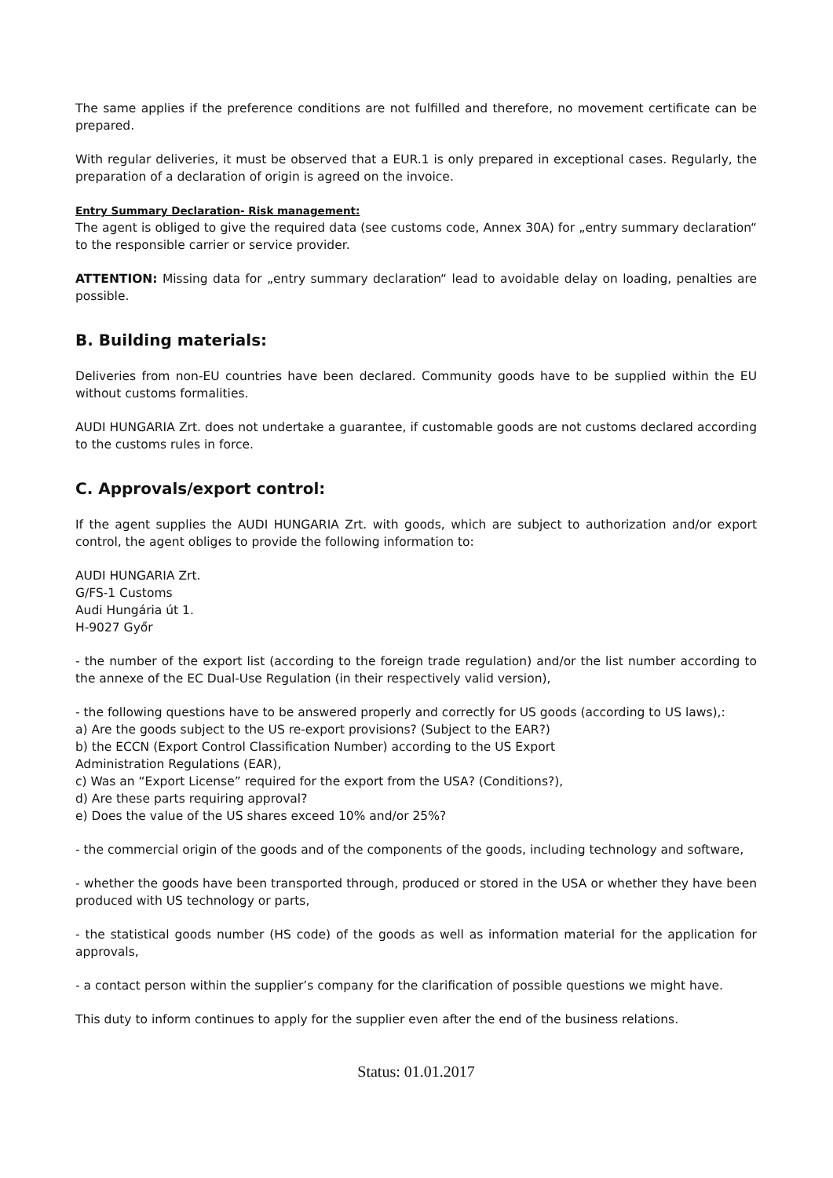The same applies if the preference conditions are not fulfilled and therefore, no movement certificate can be prepared.
With regular deliveries, it must be observed that a EUR.1 is only prepared in exceptional cases. Regularly, the preparation of a declaration of origin is agreed on the invoice.
Entry Summary Declaration- Risk management:
The agent is obliged to give the required data (see customs code, Annex 30A) for „entry summary declaration“ to the responsible carrier or service provider.
ATTENTION: Missing data for „entry summary declaration“ lead to avoidable delay on loading, penalties are possible.
B. Building materials:
Deliveries from non-EU countries have been declared. Community goods have to be supplied within the EU without customs formalities.
AUDI HUNGARIA Zrt. does not undertake a guarantee, if customable goods are not customs declared according to the customs rules in force.
C. Approvals/export control:
If the agent supplies the AUDI HUNGARIA Zrt. with goods, which are subject to authorization and/or export control, the agent obliges to provide the following information to:
AUDI HUNGARIA Zrt.
G/FS-1 Customs
Audi Hungária út 1.
H-9027 Győr
- the number of the export list (according to the foreign trade regulation) and/or the list number according to the annexe of the EC Dual-Use Regulation (in their respectively valid version),
- the following questions have to be answered properly and correctly for US goods (according to US laws),:
a) Are the goods subject to the US re-export provisions? (Subject to the EAR?)
b) the ECCN (Export Control Classification Number) according to the US Export
Administration Regulations (EAR),
c) Was an “Export License” required for the export from the USA? (Conditions?),
d) Are these parts requiring approval?
e) Does the value of the US shares exceed 10% and/or 25%?
- the commercial origin of the goods and of the components of the goods, including technology and software,
- whether the goods have been transported through, produced or stored in the USA or whether they have been produced with US technology or parts,
- the statistical goods number (HS code) of the goods as well as information material for the application for approvals,
- a contact person within the supplier’s company for the clarification of possible questions we might have.
This duty to inform continues to apply for the supplier even after the end of the business relations.
Status: 01.01.2017